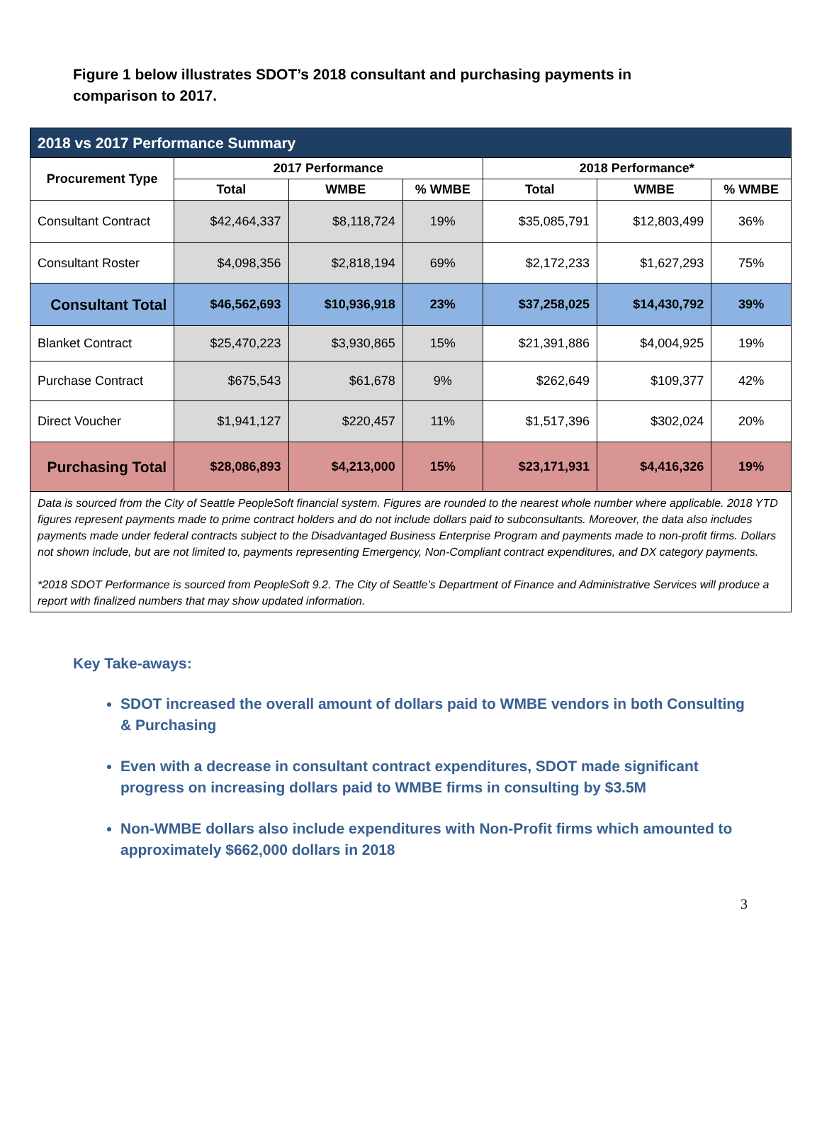Figure 1 below illustrates SDOT’s 2018 consultant and purchasing payments in comparison to 2017.
| 2018 vs 2017 Performance Summary | | | | | | |
| --- | --- | --- | --- | --- | --- | --- |
| Procurement Type | 2017 Performance | | | 2018 Performance* | | |
| | Total | WMBE | % WMBE | Total | WMBE | % WMBE |
| Consultant Contract | $42,464,337 | $8,118,724 | 19% | $35,085,791 | $12,803,499 | 36% |
| Consultant Roster | $4,098,356 | $2,818,194 | 69% | $2,172,233 | $1,627,293 | 75% |
| Consultant Total | $46,562,693 | $10,936,918 | 23% | $37,258,025 | $14,430,792 | 39% |
| Blanket Contract | $25,470,223 | $3,930,865 | 15% | $21,391,886 | $4,004,925 | 19% |
| Purchase Contract | $675,543 | $61,678 | 9% | $262,649 | $109,377 | 42% |
| Direct Voucher | $1,941,127 | $220,457 | 11% | $1,517,396 | $302,024 | 20% |
| Purchasing Total | $28,086,893 | $4,213,000 | 15% | $23,171,931 | $4,416,326 | 19% |
| Data is sourced from the City of Seattle PeopleSoft financial system. Figures are rounded to the nearest whole number where applicable. 2018 YTD figures represent payments made to prime contract holders and do not include dollars paid to subconsultants. Moreover, the data also includes payments made under federal contracts subject to the Disadvantaged Business Enterprise Program and payments made to non-profit firms. Dollars not shown include, but are not limited to, payments representing Emergency, Non-Compliant contract expenditures, and DX category payments. *2018 SDOT Performance is sourced from PeopleSoft 9.2. The City of Seattle’s Department of Finance and Administrative Services will produce a report with finalized numbers that may show updated information. | | | | | | |
Key Take-aways:
SDOT increased the overall amount of dollars paid to WMBE vendors in both Consulting & Purchasing
Even with a decrease in consultant contract expenditures, SDOT made significant progress on increasing dollars paid to WMBE firms in consulting by $3.5M
Non-WMBE dollars also include expenditures with Non-Profit firms which amounted to approximately $662,000 dollars in 2018
3